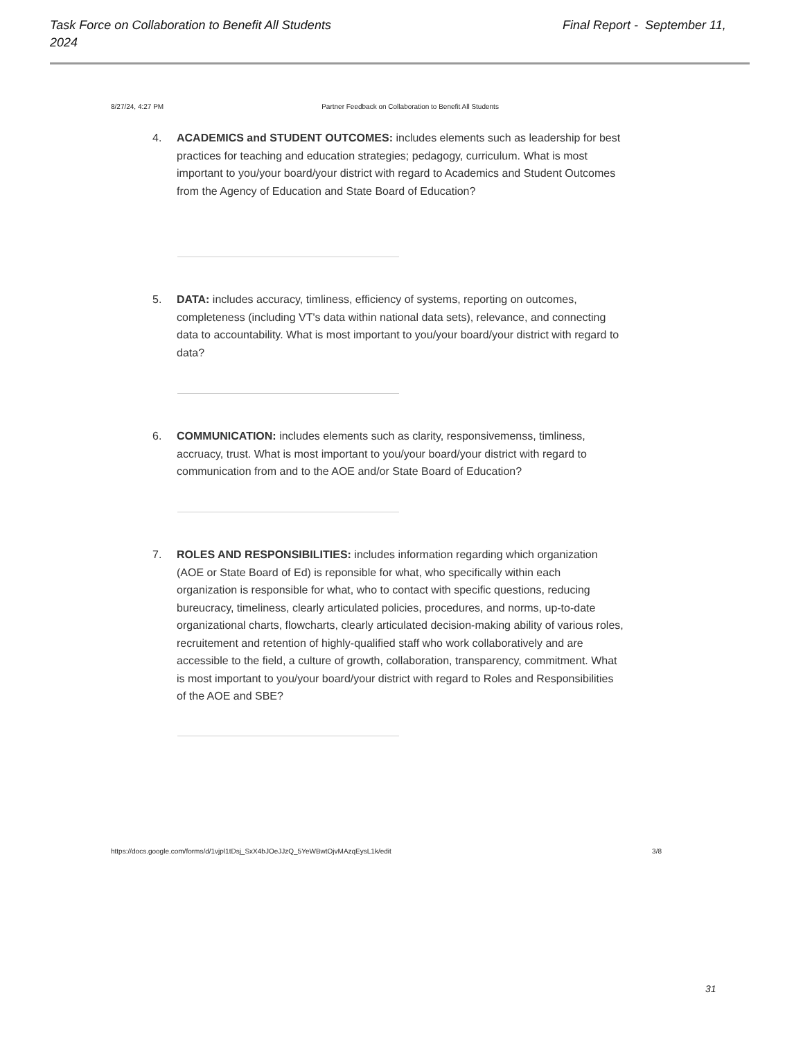Final Report - September 11, Task Force on Collaboration to Benefit All Students
2024
8/27/24, 4:27 PM Partner Feedback on Collaboration to Benefit All Students
4. ACADEMICS and STUDENT OUTCOMES: includes elements such as leadership for best practices for teaching and education strategies; pedagogy, curriculum. What is most important to you/your board/your district with regard to Academics and Student Outcomes from the Agency of Education and State Board of Education?
5. DATA: includes accuracy, timliness, efficiency of systems, reporting on outcomes, completeness (including VT's data within national data sets), relevance, and connecting data to accountability. What is most important to you/your board/your district with regard to data?
6. COMMUNICATION: includes elements such as clarity, responsivemenss, timliness, accruacy, trust. What is most important to you/your board/your district with regard to communication from and to the AOE and/or State Board of Education?
7. ROLES AND RESPONSIBILITIES: includes information regarding which organization (AOE or State Board of Ed) is reponsible for what, who specifically within each organization is responsible for what, who to contact with specific questions, reducing bureucracy, timeliness, clearly articulated policies, procedures, and norms, up-to-date organizational charts, flowcharts, clearly articulated decision-making ability of various roles, recruitement and retention of highly-qualified staff who work collaboratively and are accessible to the field, a culture of growth, collaboration, transparency, commitment. What is most important to you/your board/your district with regard to Roles and Responsibilities of the AOE and SBE?
https://docs.google.com/forms/d/1vjpl1tDsj_SxX4bJOeJJzQ_5YeWBwtOjvMAzqEysL1k/edit 3/8
31